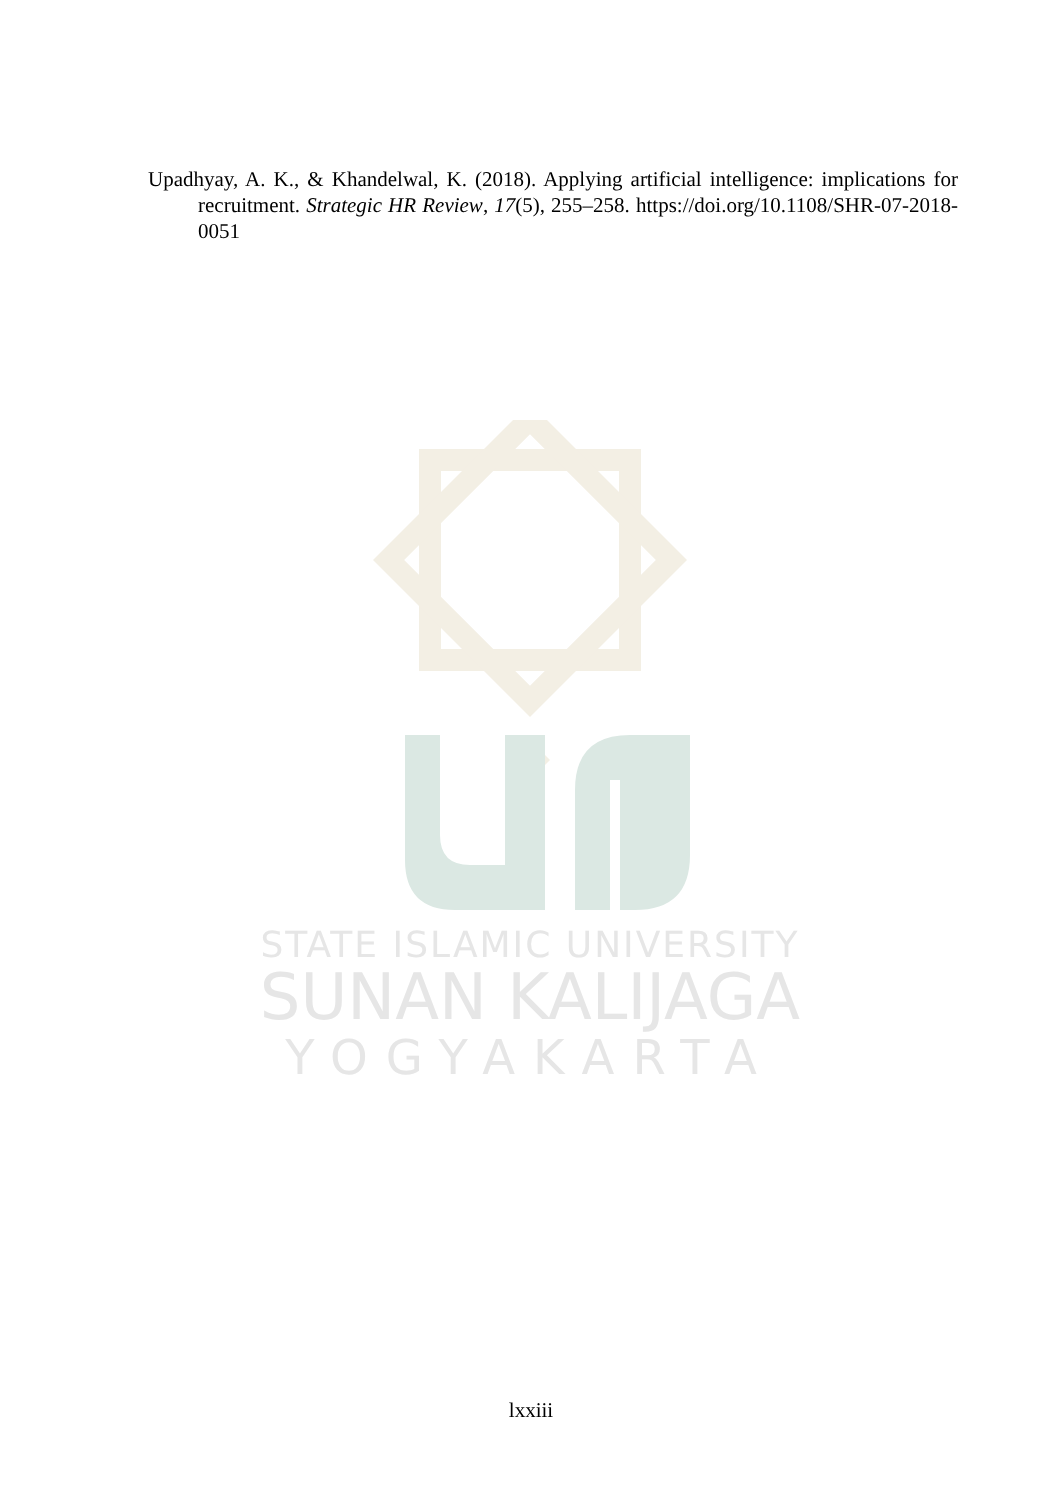Upadhyay, A. K., & Khandelwal, K. (2018). Applying artificial intelligence: implications for recruitment. Strategic HR Review, 17(5), 255–258. https://doi.org/10.1108/SHR-07-2018-0051
STATE ISLAMIC UNIVERSITY
SUNAN KALIJAGA
YOGYAKARTA
lxxiii